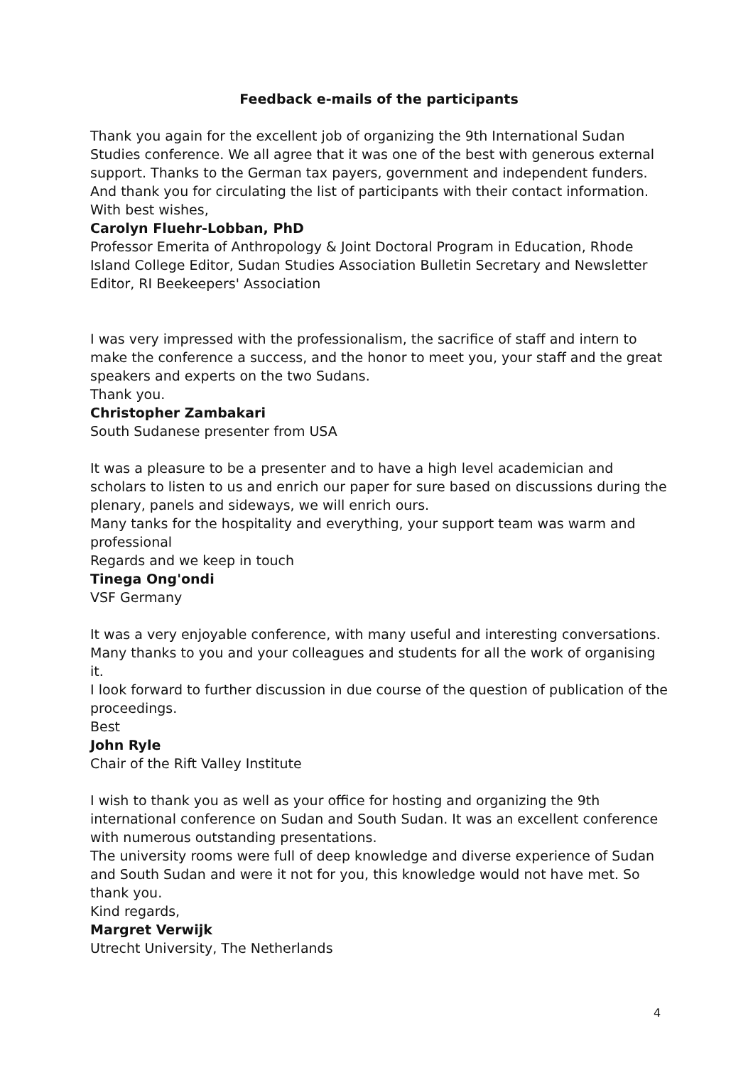Feedback e-mails of the participants
Thank you again for the excellent job of organizing the 9th International Sudan Studies conference. We all agree that it was one of the best with generous external support. Thanks to the German tax payers, government and independent funders.
And thank you for circulating the list of participants with their contact information.
With best wishes,
Carolyn Fluehr-Lobban, PhD
Professor Emerita of Anthropology & Joint Doctoral Program in Education, Rhode Island College Editor, Sudan Studies Association Bulletin Secretary and Newsletter Editor, RI Beekeepers' Association
I was very impressed with the professionalism, the sacrifice of staff and intern to make the conference a success, and the honor to meet you, your staff and the great speakers and experts on the two Sudans.
Thank you.
Christopher Zambakari
South Sudanese presenter from USA
It was a pleasure to be a presenter and to have a high level academician and scholars to listen to us and enrich our paper for sure based on discussions during the plenary, panels and sideways, we will enrich ours.
Many tanks for the hospitality and everything, your support team was warm and professional
Regards and we keep in touch
Tinega Ong'ondi
VSF Germany
It was a very enjoyable conference, with many useful and interesting conversations. Many thanks to you and your colleagues and students for all the work of organising it.
I look forward to further discussion in due course of the question of publication of the proceedings.
Best
John Ryle
Chair of the Rift Valley Institute
I wish to thank you as well as your office for hosting and organizing the 9th international conference on Sudan and South Sudan. It was an excellent conference with numerous outstanding presentations.
The university rooms were full of deep knowledge and diverse experience of Sudan and South Sudan and were it not for you, this knowledge would not have met. So thank you.
Kind regards,
Margret Verwijk
Utrecht University, The Netherlands
4